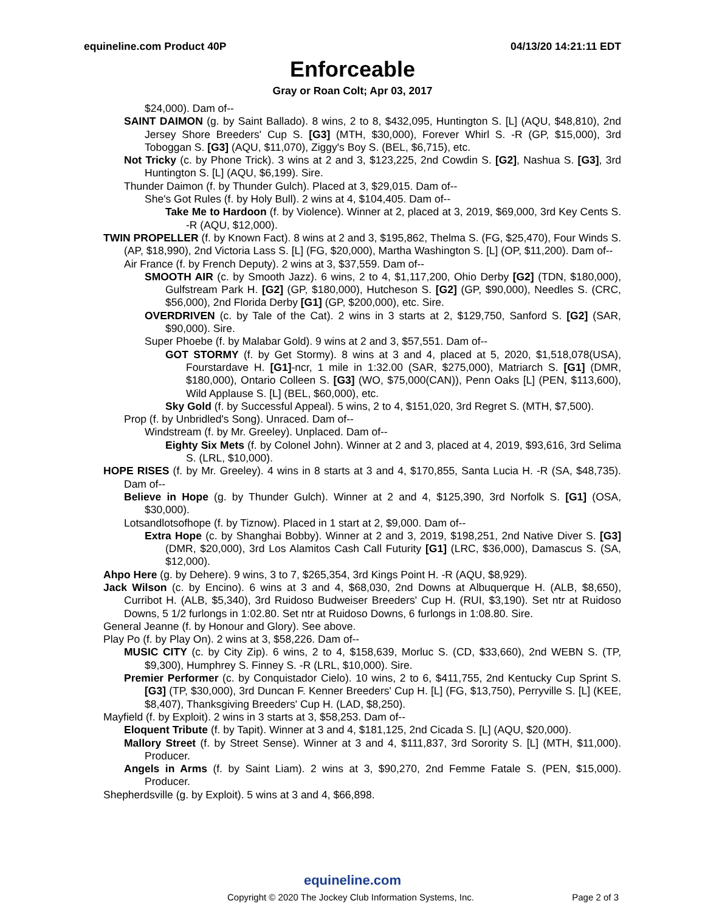equineline.com Product 40P 04/13/20 14:21:11 EDT
Enforceable
Gray or Roan Colt; Apr 03, 2017
$24,000). Dam of--
SAINT DAIMON (g. by Saint Ballado). 8 wins, 2 to 8, $432,095, Huntington S. [L] (AQU, $48,810), 2nd Jersey Shore Breeders' Cup S. [G3] (MTH, $30,000), Forever Whirl S. -R (GP, $15,000), 3rd Toboggan S. [G3] (AQU, $11,070), Ziggy's Boy S. (BEL, $6,715), etc.
Not Tricky (c. by Phone Trick). 3 wins at 2 and 3, $123,225, 2nd Cowdin S. [G2], Nashua S. [G3], 3rd Huntington S. [L] (AQU, $6,199). Sire.
Thunder Daimon (f. by Thunder Gulch). Placed at 3, $29,015. Dam of--
She's Got Rules (f. by Holy Bull). 2 wins at 4, $104,405. Dam of--
Take Me to Hardoon (f. by Violence). Winner at 2, placed at 3, 2019, $69,000, 3rd Key Cents S. -R (AQU, $12,000).
TWIN PROPELLER (f. by Known Fact). 8 wins at 2 and 3, $195,862, Thelma S. (FG, $25,470), Four Winds S. (AP, $18,990), 2nd Victoria Lass S. [L] (FG, $20,000), Martha Washington S. [L] (OP, $11,200). Dam of--
Air France (f. by French Deputy). 2 wins at 3, $37,559. Dam of--
SMOOTH AIR (c. by Smooth Jazz). 6 wins, 2 to 4, $1,117,200, Ohio Derby [G2] (TDN, $180,000), Gulfstream Park H. [G2] (GP, $180,000), Hutcheson S. [G2] (GP, $90,000), Needles S. (CRC, $56,000), 2nd Florida Derby [G1] (GP, $200,000), etc. Sire.
OVERDRIVEN (c. by Tale of the Cat). 2 wins in 3 starts at 2, $129,750, Sanford S. [G2] (SAR, $90,000). Sire.
Super Phoebe (f. by Malabar Gold). 9 wins at 2 and 3, $57,551. Dam of--
GOT STORMY (f. by Get Stormy). 8 wins at 3 and 4, placed at 5, 2020, $1,518,078(USA), Fourstardave H. [G1]-ncr, 1 mile in 1:32.00 (SAR, $275,000), Matriarch S. [G1] (DMR, $180,000), Ontario Colleen S. [G3] (WO, $75,000(CAN)), Penn Oaks [L] (PEN, $113,600), Wild Applause S. [L] (BEL, $60,000), etc.
Sky Gold (f. by Successful Appeal). 5 wins, 2 to 4, $151,020, 3rd Regret S. (MTH, $7,500).
Prop (f. by Unbridled's Song). Unraced. Dam of--
Windstream (f. by Mr. Greeley). Unplaced. Dam of--
Eighty Six Mets (f. by Colonel John). Winner at 2 and 3, placed at 4, 2019, $93,616, 3rd Selima S. (LRL, $10,000).
HOPE RISES (f. by Mr. Greeley). 4 wins in 8 starts at 3 and 4, $170,855, Santa Lucia H. -R (SA, $48,735). Dam of--
Believe in Hope (g. by Thunder Gulch). Winner at 2 and 4, $125,390, 3rd Norfolk S. [G1] (OSA, $30,000).
Lotsandlotsofhope (f. by Tiznow). Placed in 1 start at 2, $9,000. Dam of--
Extra Hope (c. by Shanghai Bobby). Winner at 2 and 3, 2019, $198,251, 2nd Native Diver S. [G3] (DMR, $20,000), 3rd Los Alamitos Cash Call Futurity [G1] (LRC, $36,000), Damascus S. (SA, $12,000).
Ahpo Here (g. by Dehere). 9 wins, 3 to 7, $265,354, 3rd Kings Point H. -R (AQU, $8,929).
Jack Wilson (c. by Encino). 6 wins at 3 and 4, $68,030, 2nd Downs at Albuquerque H. (ALB, $8,650), Curribot H. (ALB, $5,340), 3rd Ruidoso Budweiser Breeders' Cup H. (RUI, $3,190). Set ntr at Ruidoso Downs, 5 1/2 furlongs in 1:02.80. Set ntr at Ruidoso Downs, 6 furlongs in 1:08.80. Sire.
General Jeanne (f. by Honour and Glory). See above.
Play Po (f. by Play On). 2 wins at 3, $58,226. Dam of--
MUSIC CITY (c. by City Zip). 6 wins, 2 to 4, $158,639, Morluc S. (CD, $33,660), 2nd WEBN S. (TP, $9,300), Humphrey S. Finney S. -R (LRL, $10,000). Sire.
Premier Performer (c. by Conquistador Cielo). 10 wins, 2 to 6, $411,755, 2nd Kentucky Cup Sprint S. [G3] (TP, $30,000), 3rd Duncan F. Kenner Breeders' Cup H. [L] (FG, $13,750), Perryville S. [L] (KEE, $8,407), Thanksgiving Breeders' Cup H. (LAD, $8,250).
Mayfield (f. by Exploit). 2 wins in 3 starts at 3, $58,253. Dam of--
Eloquent Tribute (f. by Tapit). Winner at 3 and 4, $181,125, 2nd Cicada S. [L] (AQU, $20,000).
Mallory Street (f. by Street Sense). Winner at 3 and 4, $111,837, 3rd Sorority S. [L] (MTH, $11,000). Producer.
Angels in Arms (f. by Saint Liam). 2 wins at 3, $90,270, 2nd Femme Fatale S. (PEN, $15,000). Producer.
Shepherdsville (g. by Exploit). 5 wins at 3 and 4, $66,898.
equineline.com
Copyright © 2020 The Jockey Club Information Systems, Inc. Page 2 of 3